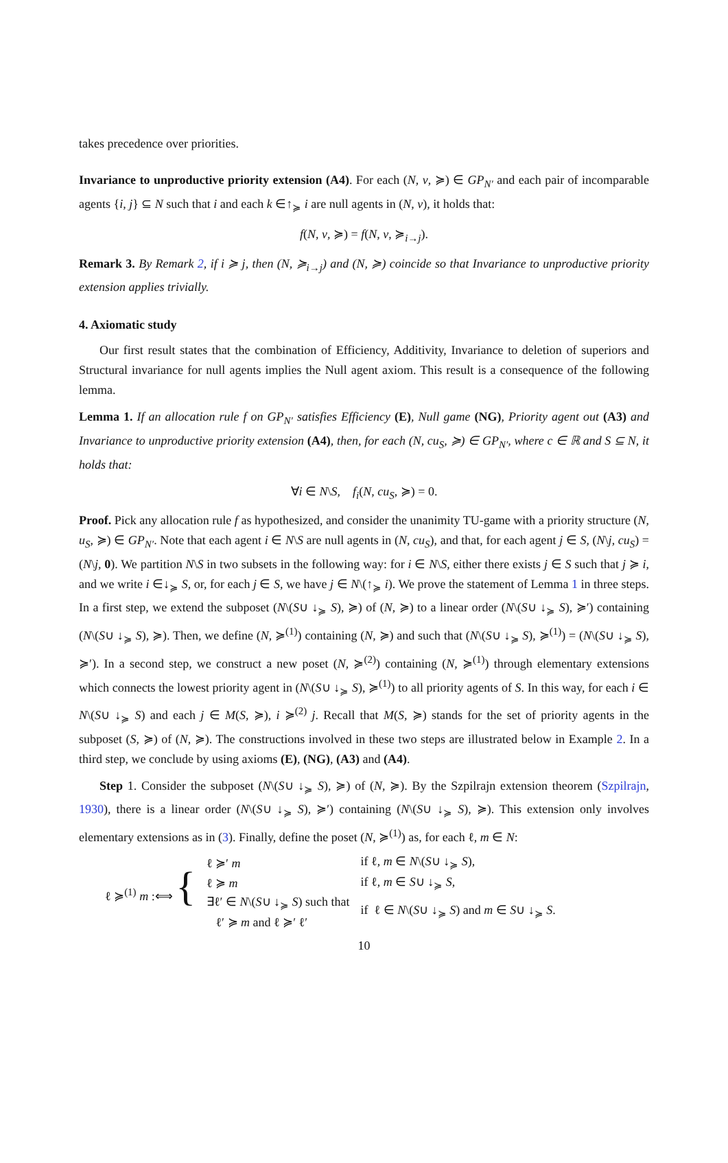takes precedence over priorities.
Invariance to unproductive priority extension (A4). For each (N, v, ≽) ∈ GP<sub>N′</sub> and each pair of incomparable agents {i, j} ⊆ N such that i and each k ∈↑<sub>≽</sub> i are null agents in (N, v), it holds that:
f(N, v, ≽) = f(N, v, ≽<sub>i→j</sub>).
Remark 3. By Remark 2, if i ≽ j, then (N, ≽<sub>i→j</sub>) and (N, ≽) coincide so that Invariance to unproductive priority extension applies trivially.
4. Axiomatic study
Our first result states that the combination of Efficiency, Additivity, Invariance to deletion of superiors and Structural invariance for null agents implies the Null agent axiom. This result is a consequence of the following lemma.
Lemma 1. If an allocation rule f on GP<sub>N′</sub> satisfies Efficiency (E), Null game (NG), Priority agent out (A3) and Invariance to unproductive priority extension (A4), then, for each (N, cu<sub>S</sub>, ≽) ∈ GP<sub>N′</sub>, where c ∈ ℝ and S ⊆ N, it holds that:
∀i ∈ N\S, f<sub>i</sub>(N, cu<sub>S</sub>, ≽) = 0.
Proof. Pick any allocation rule f as hypothesized, and consider the unanimity TU-game with a priority structure (N, u<sub>S</sub>, ≽) ∈ GP<sub>N′</sub>. Note that each agent i ∈ N\S are null agents in (N, cu<sub>S</sub>), and that, for each agent j ∈ S, (N\j, cu<sub>S</sub>) = (N\j, 0). We partition N\S in two subsets in the following way: for i ∈ N\S, either there exists j ∈ S such that j ≽ i, and we write i ∈↓<sub>≽</sub> S, or, for each j ∈ S, we have j ∈ N\(↑<sub>≽</sub> i). We prove the statement of Lemma 1 in three steps. In a first step, we extend the subposet (N\(S∪ ↓<sub>≽</sub> S), ≽) of (N, ≽) to a linear order (N\(S∪ ↓<sub>≽</sub> S), ≽′) containing (N\(S∪ ↓<sub>≽</sub> S), ≽). Then, we define (N, ≽<sup>(1)</sup>) containing (N, ≽) and such that (N\(S∪ ↓<sub>≽</sub> S), ≽<sup>(1)</sup>) = (N\(S∪ ↓<sub>≽</sub> S), ≽′). In a second step, we construct a new poset (N, ≽<sup>(2)</sup>) containing (N, ≽<sup>(1)</sup>) through elementary extensions which connects the lowest priority agent in (N\(S∪ ↓<sub>≽</sub> S), ≽<sup>(1)</sup>) to all priority agents of S. In this way, for each i ∈ N\(S∪ ↓<sub>≽</sub> S) and each j ∈ M(S, ≽), i ≽<sup>(2)</sup> j. Recall that M(S, ≽) stands for the set of priority agents in the subposet (S, ≽) of (N, ≽). The constructions involved in these two steps are illustrated below in Example 2. In a third step, we conclude by using axioms (E), (NG), (A3) and (A4).
Step 1. Consider the subposet (N\(S∪ ↓<sub>≽</sub> S), ≽) of (N, ≽). By the Szpilrajn extension theorem (Szpilrajn, 1930), there is a linear order (N\(S∪ ↓<sub>≽</sub> S), ≽′) containing (N\(S∪ ↓<sub>≽</sub> S), ≽). This extension only involves elementary extensions as in (3). Finally, define the poset (N, ≽<sup>(1)</sup>) as, for each ℓ, m ∈ N:
| ℓ ≽<sup>(1)</sup> m :⟺ { | ℓ ≽′ m | if ℓ, m ∈ N \( S ∪ ↓<sub>≽</sub> S ), |
| | ℓ ≽ m | if ℓ, m ∈ S ∪ ↓<sub>≽</sub> S , |
| | ∃ℓ′ ∈ N \( S ∪ ↓<sub>≽</sub> S ) such that ℓ′ ≽ m and ℓ ≽′ ℓ′ | if ℓ ∈ N \( S ∪ ↓<sub>≽</sub> S ) and m ∈ S ∪ ↓<sub>≽</sub> S . |
10